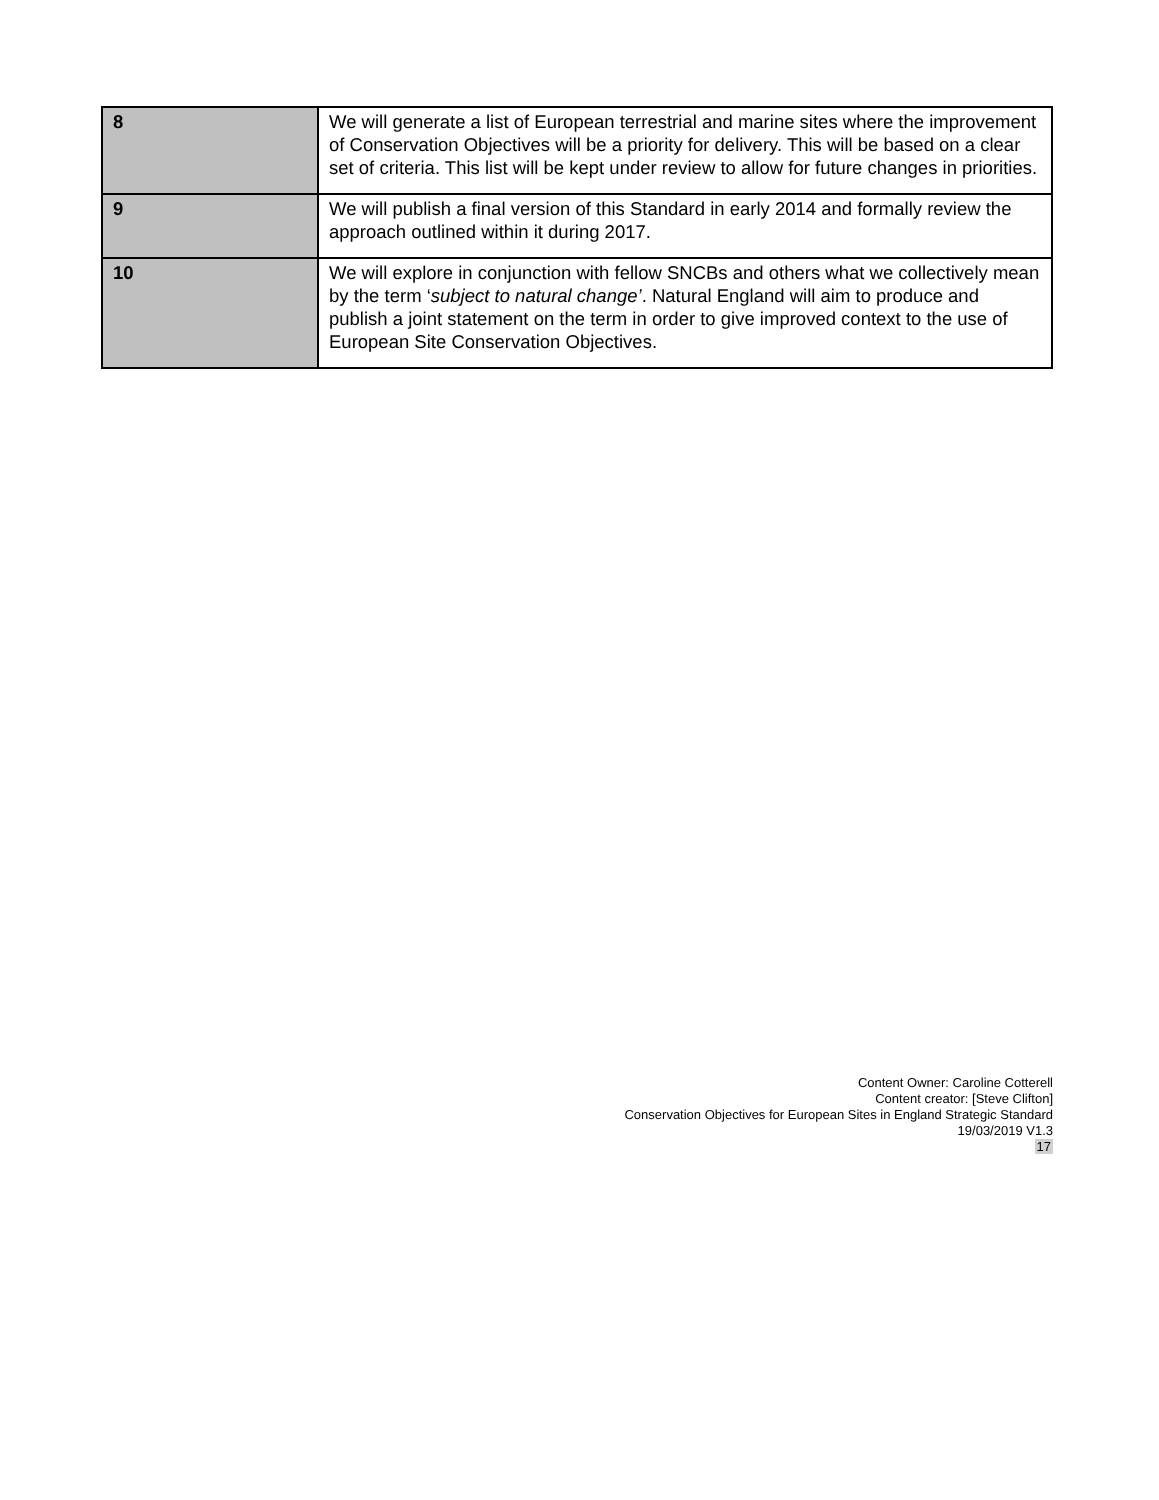| 8 | We will generate a list of European terrestrial and marine sites where the improvement of Conservation Objectives will be a priority for delivery. This will be based on a clear set of criteria. This list will be kept under review to allow for future changes in priorities. |
| 9 | We will publish a final version of this Standard in early 2014 and formally review the approach outlined within it during 2017. |
| 10 | We will explore in conjunction with fellow SNCBs and others what we collectively mean by the term ‘ subject to natural change’ . Natural England will aim to produce and publish a joint statement on the term in order to give improved context to the use of European Site Conservation Objectives. |
Content Owner: Caroline Cotterell
Content creator: [Steve Clifton]
Conservation Objectives for European Sites in England Strategic Standard
19/03/2019 V1.3
17